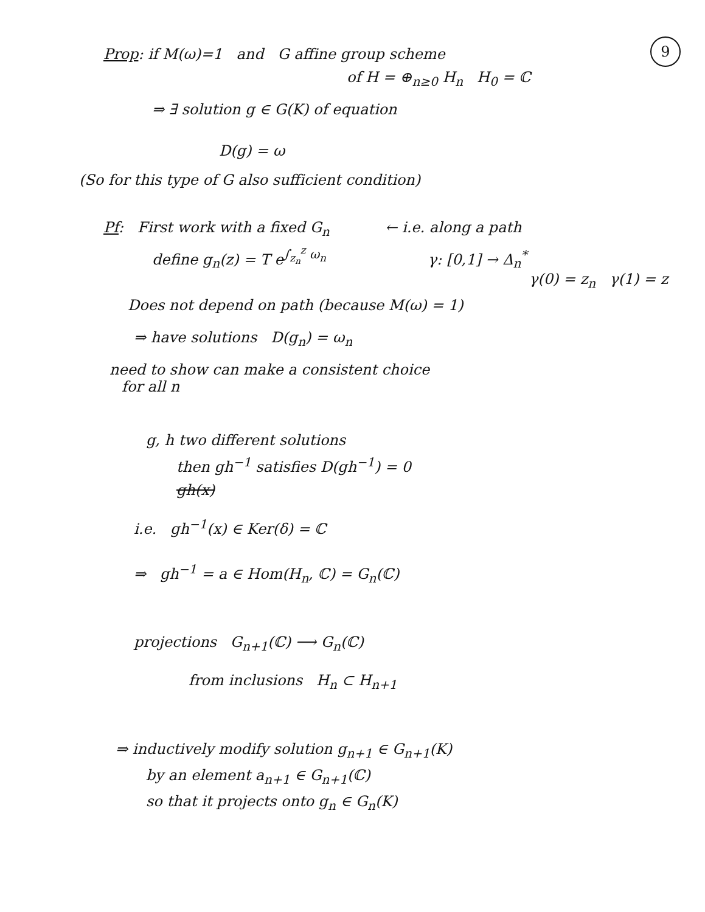9
Prop: if M(ω)=1 and G affine group scheme
of H = ⊕<sub>n≥0</sub> H<sub>n</sub> H<sub>0</sub> = ℂ
⇒ ∃ solution g ∈ G(K) of equation
D(g) = ω
(So for this type of G also sufficient condition)
Pf: First work with a fixed G<sub>n</sub> ← i.e. along a path
define g<sub>n</sub>(z) = T e<sup>∫<sub>z<sub>n</sub></sub><sup>z</sup> ω<sub>n</sub></sup> γ: [0,1] → Δ<sub>n</sub><sup>*</sup>
γ(0) = z<sub>n</sub> γ(1) = z
Does not depend on path (because M(ω) = 1)
⇒ have solutions D(g<sub>n</sub>) = ω<sub>n</sub>
need to show can make a consistent choice
for all n
g, h two different solutions
then gh<sup>−1</sup> satisfies D(gh<sup>−1</sup>) = 0
gh(x)
i.e. gh<sup>−1</sup>(x) ∈ Ker(δ) = ℂ
⇒ gh<sup>−1</sup> = a ∈ Hom(H<sub>n</sub>, ℂ) = G<sub>n</sub>(ℂ)
projections G<sub>n+1</sub>(ℂ) ⟶ G<sub>n</sub>(ℂ)
from inclusions H<sub>n</sub> ⊂ H<sub>n+1</sub>
⇒ inductively modify solution g<sub>n+1</sub> ∈ G<sub>n+1</sub>(K)
by an element a<sub>n+1</sub> ∈ G<sub>n+1</sub>(ℂ)
so that it projects onto g<sub>n</sub> ∈ G<sub>n</sub>(K)